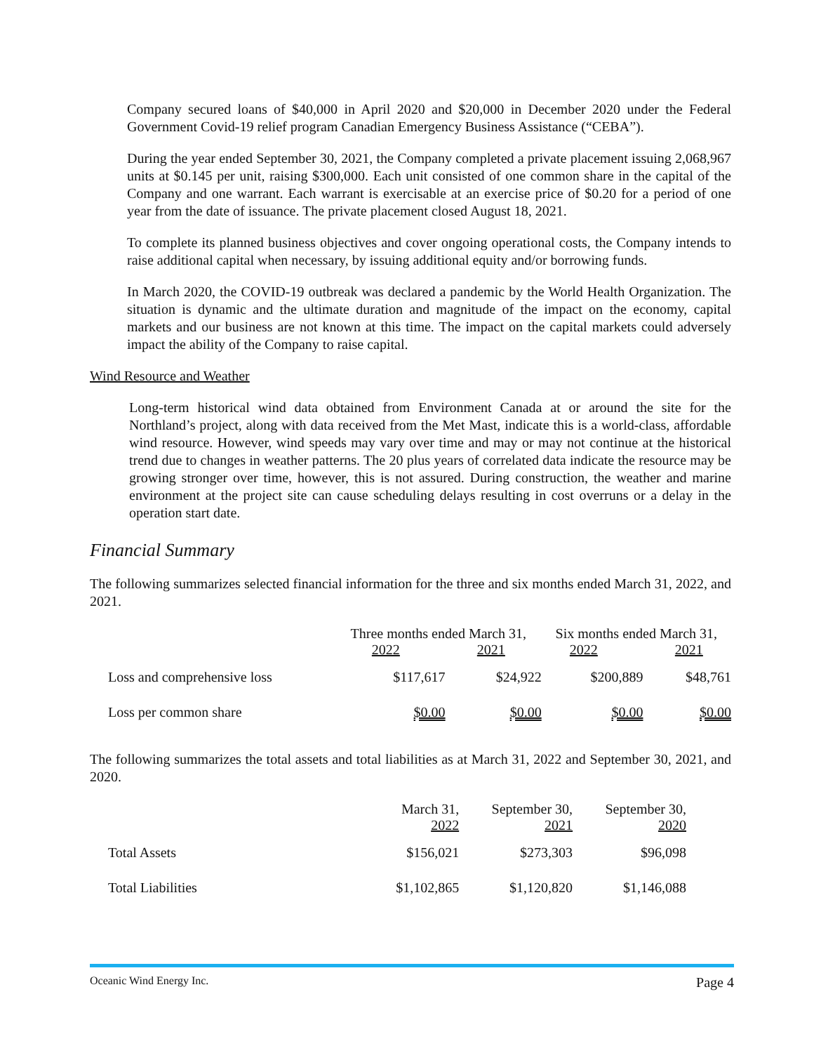Company secured loans of $40,000 in April 2020 and $20,000 in December 2020 under the Federal Government Covid-19 relief program Canadian Emergency Business Assistance (“CEBA”).
During the year ended September 30, 2021, the Company completed a private placement issuing 2,068,967 units at $0.145 per unit, raising $300,000. Each unit consisted of one common share in the capital of the Company and one warrant. Each warrant is exercisable at an exercise price of $0.20 for a period of one year from the date of issuance. The private placement closed August 18, 2021.
To complete its planned business objectives and cover ongoing operational costs, the Company intends to raise additional capital when necessary, by issuing additional equity and/or borrowing funds.
In March 2020, the COVID-19 outbreak was declared a pandemic by the World Health Organization. The situation is dynamic and the ultimate duration and magnitude of the impact on the economy, capital markets and our business are not known at this time. The impact on the capital markets could adversely impact the ability of the Company to raise capital.
Wind Resource and Weather
Long-term historical wind data obtained from Environment Canada at or around the site for the Northland’s project, along with data received from the Met Mast, indicate this is a world-class, affordable wind resource. However, wind speeds may vary over time and may or may not continue at the historical trend due to changes in weather patterns. The 20 plus years of correlated data indicate the resource may be growing stronger over time, however, this is not assured. During construction, the weather and marine environment at the project site can cause scheduling delays resulting in cost overruns or a delay in the operation start date.
Financial Summary
The following summarizes selected financial information for the three and six months ended March 31, 2022, and 2021.
| | Three months ended March 31, 2022 2021 | | Six months ended March 31, 2022 2021 | |
| Loss and comprehensive loss | $117,617 | $24,922 | $200,889 | $48,761 |
| Loss per common share | $0.00 | $0.00 | $0.00 | $0.00 |
The following summarizes the total assets and total liabilities as at March 31, 2022 and September 30, 2021, and 2020.
| | March 31, 2022 | September 30, 2021 | September 30, 2020 |
| Total Assets | $156,021 | $273,303 | $96,098 |
| Total Liabilities | $1,102,865 | $1,120,820 | $1,146,088 |
Oceanic Wind Energy Inc. Page 4